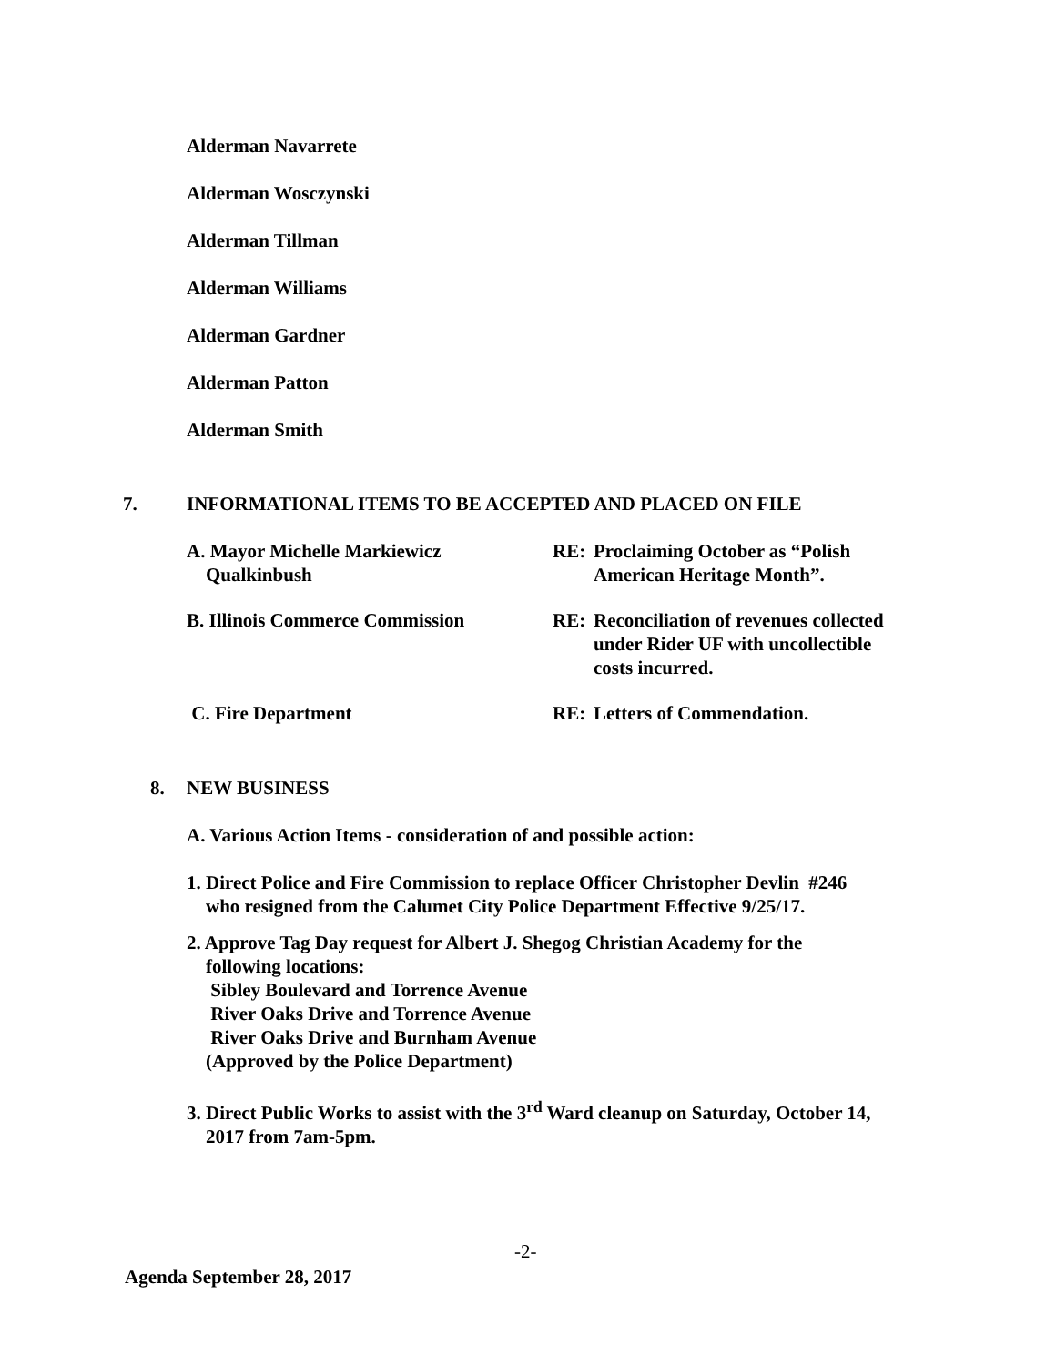Alderman Navarrete
Alderman Wosczynski
Alderman Tillman
Alderman Williams
Alderman Gardner
Alderman Patton
Alderman Smith
7. INFORMATIONAL ITEMS TO BE ACCEPTED AND PLACED ON FILE
A. Mayor Michelle Markiewicz
Qualkinbush RE: Proclaiming October as “Polish
American Heritage Month”.
B. Illinois Commerce Commission RE: Reconciliation of revenues collected
under Rider UF with uncollectible
costs incurred.
C. Fire Department RE: Letters of Commendation.
8. NEW BUSINESS
A. Various Action Items - consideration of and possible action:
1. Direct Police and Fire Commission to replace Officer Christopher Devlin #246
who resigned from the Calumet City Police Department Effective 9/25/17.
2. Approve Tag Day request for Albert J. Shegog Christian Academy for the
following locations:
Sibley Boulevard and Torrence Avenue
River Oaks Drive and Torrence Avenue
River Oaks Drive and Burnham Avenue
(Approved by the Police Department)
3. Direct Public Works to assist with the 3<sup>rd</sup> Ward cleanup on Saturday, October 14,
2017 from 7am-5pm.
-2-
Agenda September 28, 2017